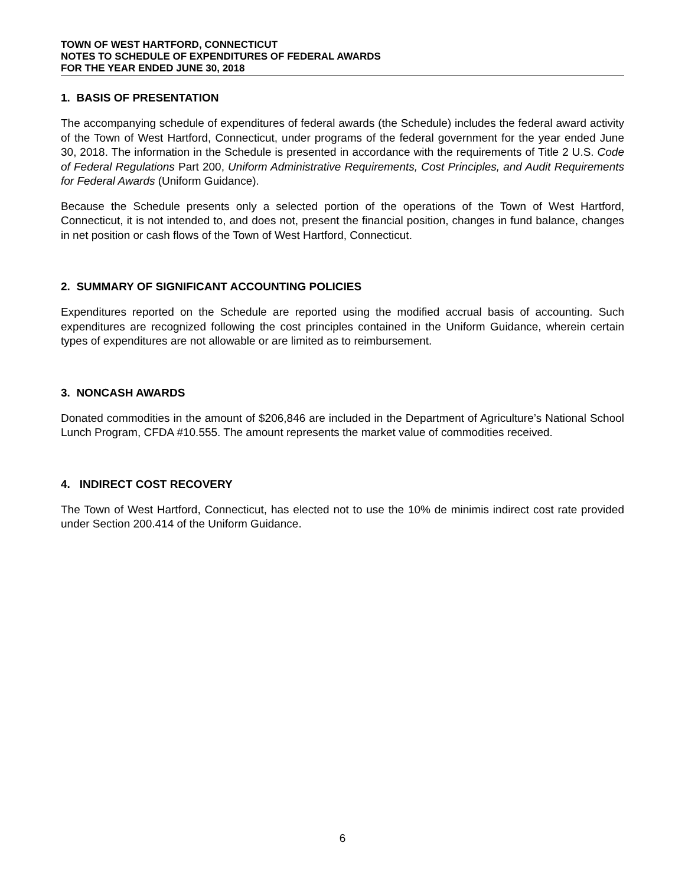TOWN OF WEST HARTFORD, CONNECTICUT
NOTES TO SCHEDULE OF EXPENDITURES OF FEDERAL AWARDS
FOR THE YEAR ENDED JUNE 30, 2018
1. BASIS OF PRESENTATION
The accompanying schedule of expenditures of federal awards (the Schedule) includes the federal award activity of the Town of West Hartford, Connecticut, under programs of the federal government for the year ended June 30, 2018. The information in the Schedule is presented in accordance with the requirements of Title 2 U.S. Code of Federal Regulations Part 200, Uniform Administrative Requirements, Cost Principles, and Audit Requirements for Federal Awards (Uniform Guidance).
Because the Schedule presents only a selected portion of the operations of the Town of West Hartford, Connecticut, it is not intended to, and does not, present the financial position, changes in fund balance, changes in net position or cash flows of the Town of West Hartford, Connecticut.
2. SUMMARY OF SIGNIFICANT ACCOUNTING POLICIES
Expenditures reported on the Schedule are reported using the modified accrual basis of accounting. Such expenditures are recognized following the cost principles contained in the Uniform Guidance, wherein certain types of expenditures are not allowable or are limited as to reimbursement.
3. NONCASH AWARDS
Donated commodities in the amount of $206,846 are included in the Department of Agriculture’s National School Lunch Program, CFDA #10.555. The amount represents the market value of commodities received.
4. INDIRECT COST RECOVERY
The Town of West Hartford, Connecticut, has elected not to use the 10% de minimis indirect cost rate provided under Section 200.414 of the Uniform Guidance.
6